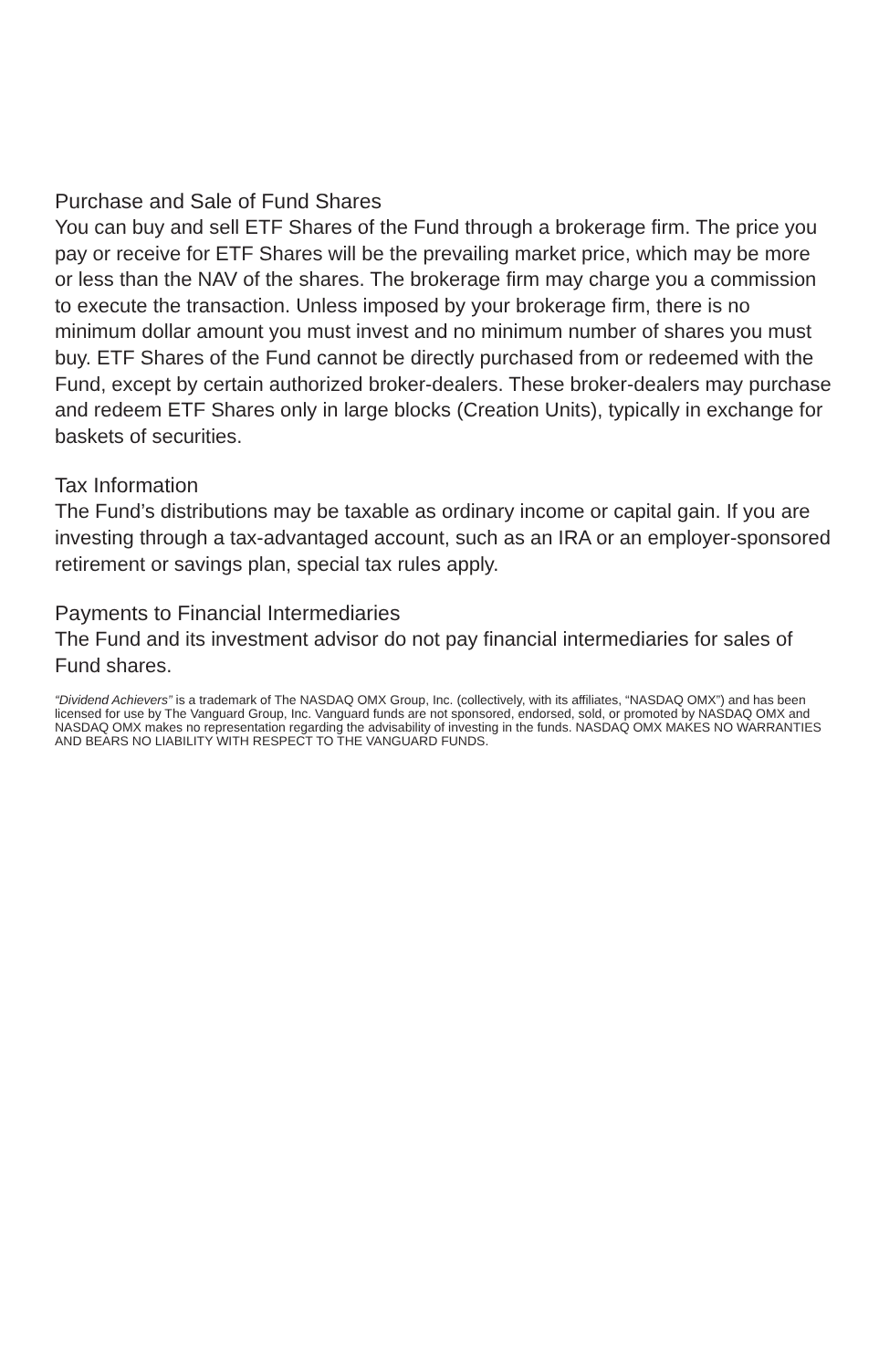Purchase and Sale of Fund Shares
You can buy and sell ETF Shares of the Fund through a brokerage firm. The price you pay or receive for ETF Shares will be the prevailing market price, which may be more or less than the NAV of the shares. The brokerage firm may charge you a commission to execute the transaction. Unless imposed by your brokerage firm, there is no minimum dollar amount you must invest and no minimum number of shares you must buy. ETF Shares of the Fund cannot be directly purchased from or redeemed with the Fund, except by certain authorized broker-dealers. These broker-dealers may purchase and redeem ETF Shares only in large blocks (Creation Units), typically in exchange for baskets of securities.
Tax Information
The Fund’s distributions may be taxable as ordinary income or capital gain. If you are investing through a tax-advantaged account, such as an IRA or an employer-sponsored retirement or savings plan, special tax rules apply.
Payments to Financial Intermediaries
The Fund and its investment advisor do not pay financial intermediaries for sales of Fund shares.
“Dividend Achievers” is a trademark of The NASDAQ OMX Group, Inc. (collectively, with its affiliates, “NASDAQ OMX”) and has been licensed for use by The Vanguard Group, Inc. Vanguard funds are not sponsored, endorsed, sold, or promoted by NASDAQ OMX and NASDAQ OMX makes no representation regarding the advisability of investing in the funds. NASDAQ OMX MAKES NO WARRANTIES AND BEARS NO LIABILITY WITH RESPECT TO THE VANGUARD FUNDS.